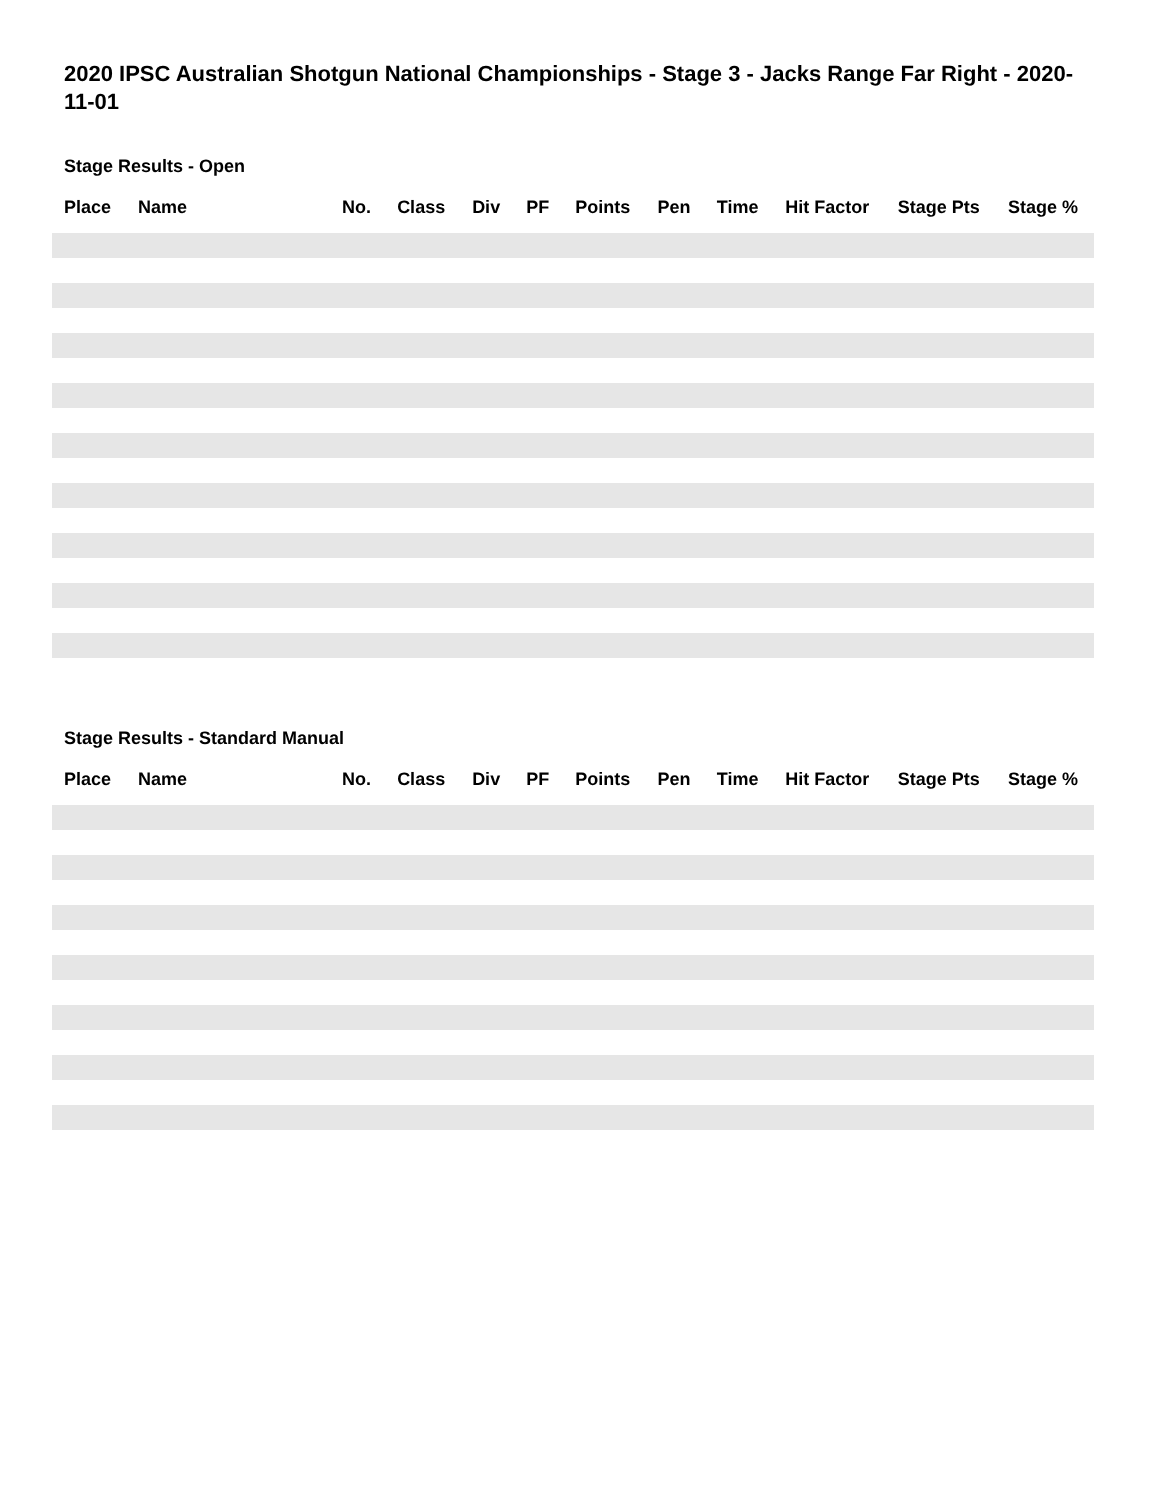2020 IPSC Australian Shotgun National Championships - Stage 3 - Jacks Range Far Right - 2020-11-01
Stage Results - Open
| Place | Name | No. | Class | Div | PF | Points | Pen | Time | Hit Factor | Stage Pts | Stage % |
| --- | --- | --- | --- | --- | --- | --- | --- | --- | --- | --- | --- |
Stage Results - Standard Manual
| Place | Name | No. | Class | Div | PF | Points | Pen | Time | Hit Factor | Stage Pts | Stage % |
| --- | --- | --- | --- | --- | --- | --- | --- | --- | --- | --- | --- |